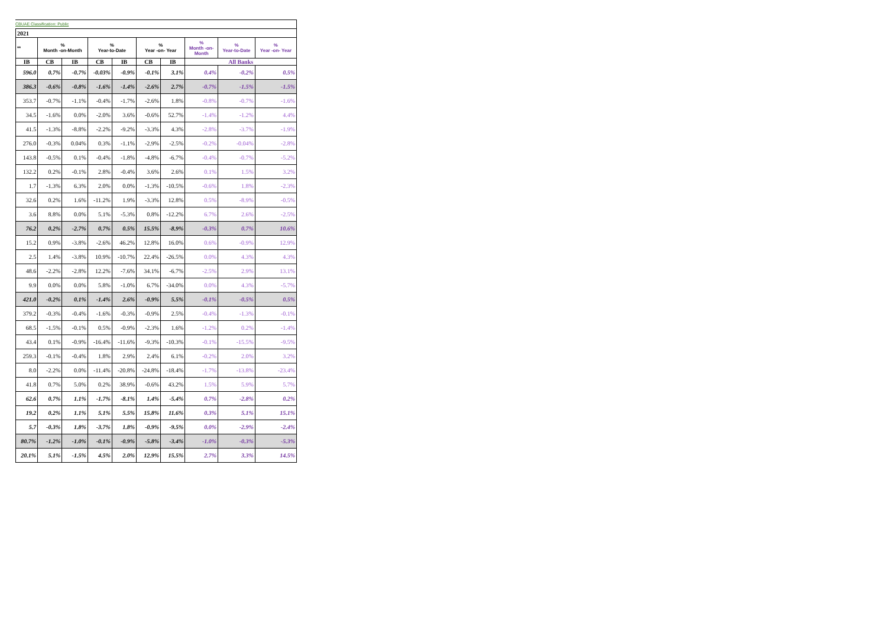CBUAE Classification: Public
| 2021 | | | | | | | | | |
| ** | % Month -on-Month | | % Year-to-Date | | % Year -on- Year | | % Month -on- Month | % Year-to-Date | % Year -on- Year |
| IB | CB | IB | CB | IB | CB | IB | All Banks | | |
| 596.0 | 0.7% | -0.7% | -0.03% | -0.9% | -0.1% | 3.1% | 0.4% | -0.2% | 0.5% |
| 386.3 | -0.6% | -0.8% | -1.6% | -1.4% | -2.6% | 2.7% | -0.7% | -1.5% | -1.5% |
| 353.7 | -0.7% | -1.1% | -0.4% | -1.7% | -2.6% | 1.8% | -0.8% | -0.7% | -1.6% |
| 34.5 | -1.6% | 0.0% | -2.0% | 3.6% | -0.6% | 52.7% | -1.4% | -1.2% | 4.4% |
| 41.5 | -1.3% | -8.8% | -2.2% | -9.2% | -3.3% | 4.3% | -2.8% | -3.7% | -1.9% |
| 276.0 | -0.3% | 0.04% | 0.3% | -1.1% | -2.9% | -2.5% | -0.2% | -0.04% | -2.8% |
| 143.8 | -0.5% | 0.1% | -0.4% | -1.8% | -4.8% | -6.7% | -0.4% | -0.7% | -5.2% |
| 132.2 | 0.2% | -0.1% | 2.8% | -0.4% | 3.6% | 2.6% | 0.1% | 1.5% | 3.2% |
| 1.7 | -1.3% | 6.3% | 2.0% | 0.0% | -1.3% | -10.5% | -0.6% | 1.8% | -2.3% |
| 32.6 | 0.2% | 1.6% | -11.2% | 1.9% | -3.3% | 12.8% | 0.5% | -8.9% | -0.5% |
| 3.6 | 8.8% | 0.0% | 5.1% | -5.3% | 0.8% | -12.2% | 6.7% | 2.6% | -2.5% |
| 76.2 | 0.2% | -2.7% | 0.7% | 0.5% | 15.5% | -8.9% | -0.3% | 0.7% | 10.6% |
| 15.2 | 0.9% | -3.8% | -2.6% | 46.2% | 12.8% | 16.0% | 0.6% | -0.9% | 12.9% |
| 2.5 | 1.4% | -3.8% | 10.9% | -10.7% | 22.4% | -26.5% | 0.0% | 4.3% | 4.3% |
| 48.6 | -2.2% | -2.8% | 12.2% | -7.6% | 34.1% | -6.7% | -2.5% | 2.9% | 13.1% |
| 9.9 | 0.0% | 0.0% | 5.8% | -1.0% | 6.7% | -34.0% | 0.0% | 4.3% | -5.7% |
| 421.0 | -0.2% | 0.1% | -1.4% | 2.6% | -0.9% | 5.5% | -0.1% | -0.5% | 0.5% |
| 379.2 | -0.3% | -0.4% | -1.6% | -0.3% | -0.9% | 2.5% | -0.4% | -1.3% | -0.1% |
| 68.5 | -1.5% | -0.1% | 0.5% | -0.9% | -2.3% | 1.6% | -1.2% | 0.2% | -1.4% |
| 43.4 | 0.1% | -0.9% | -16.4% | -11.6% | -9.3% | -10.3% | -0.1% | -15.5% | -9.5% |
| 259.3 | -0.1% | -0.4% | 1.8% | 2.9% | 2.4% | 6.1% | -0.2% | 2.0% | 3.2% |
| 8.0 | -2.2% | 0.0% | -11.4% | -20.8% | -24.8% | -18.4% | -1.7% | -13.8% | -23.4% |
| 41.8 | 0.7% | 5.0% | 0.2% | 38.9% | -0.6% | 43.2% | 1.5% | 5.9% | 5.7% |
| 62.6 | 0.7% | 1.1% | -1.7% | -8.1% | 1.4% | -5.4% | 0.7% | -2.8% | 0.2% |
| 19.2 | 0.2% | 1.1% | 5.1% | 5.5% | 15.8% | 11.6% | 0.3% | 5.1% | 15.1% |
| 5.7 | -0.3% | 1.8% | -3.7% | 1.8% | -0.9% | -9.5% | 0.0% | -2.9% | -2.4% |
| 80.7% | -1.2% | -1.0% | -0.1% | -0.9% | -5.8% | -3.4% | -1.0% | -0.3% | -5.3% |
| 20.1% | 5.1% | -1.5% | 4.5% | 2.0% | 12.9% | 15.5% | 2.7% | 3.3% | 14.5% |